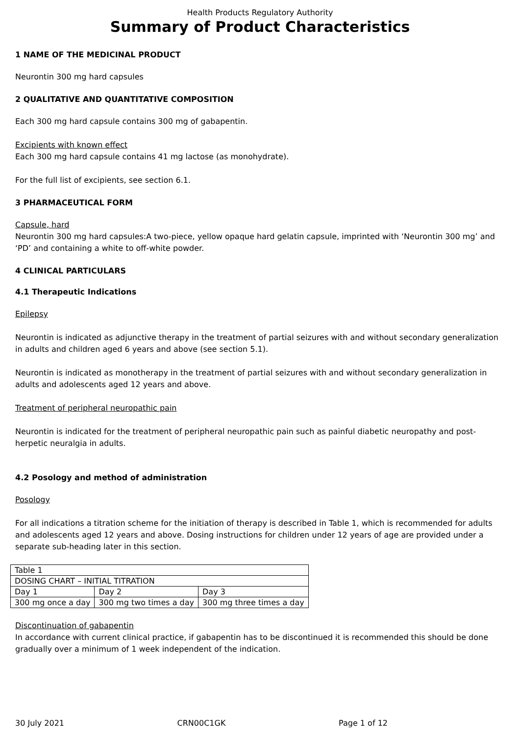Health Products Regulatory Authority
Summary of Product Characteristics
1 NAME OF THE MEDICINAL PRODUCT
Neurontin 300 mg hard capsules
2 QUALITATIVE AND QUANTITATIVE COMPOSITION
Each 300 mg hard capsule contains 300 mg of gabapentin.
Excipients with known effect
Each 300 mg hard capsule contains 41 mg lactose (as monohydrate).
For the full list of excipients, see section 6.1.
3 PHARMACEUTICAL FORM
Capsule, hard
Neurontin 300 mg hard capsules:A two-piece, yellow opaque hard gelatin capsule, imprinted with ‘Neurontin 300 mg’ and ‘PD’ and containing a white to off-white powder.
4 CLINICAL PARTICULARS
4.1 Therapeutic Indications
Epilepsy
Neurontin is indicated as adjunctive therapy in the treatment of partial seizures with and without secondary generalization in adults and children aged 6 years and above (see section 5.1).
Neurontin is indicated as monotherapy in the treatment of partial seizures with and without secondary generalization in adults and adolescents aged 12 years and above.
Treatment of peripheral neuropathic pain
Neurontin is indicated for the treatment of peripheral neuropathic pain such as painful diabetic neuropathy and post-herpetic neuralgia in adults.
4.2 Posology and method of administration
Posology
For all indications a titration scheme for the initiation of therapy is described in Table 1, which is recommended for adults and adolescents aged 12 years and above. Dosing instructions for children under 12 years of age are provided under a separate sub-heading later in this section.
| Table 1 | | |
| DOSING CHART – INITIAL TITRATION | | |
| Day 1 | Day 2 | Day 3 |
| 300 mg once a day | 300 mg two times a day | 300 mg three times a day |
Discontinuation of gabapentin
In accordance with current clinical practice, if gabapentin has to be discontinued it is recommended this should be done gradually over a minimum of 1 week independent of the indication.
30 July 2021 CRN00C1GK Page 1 of 12